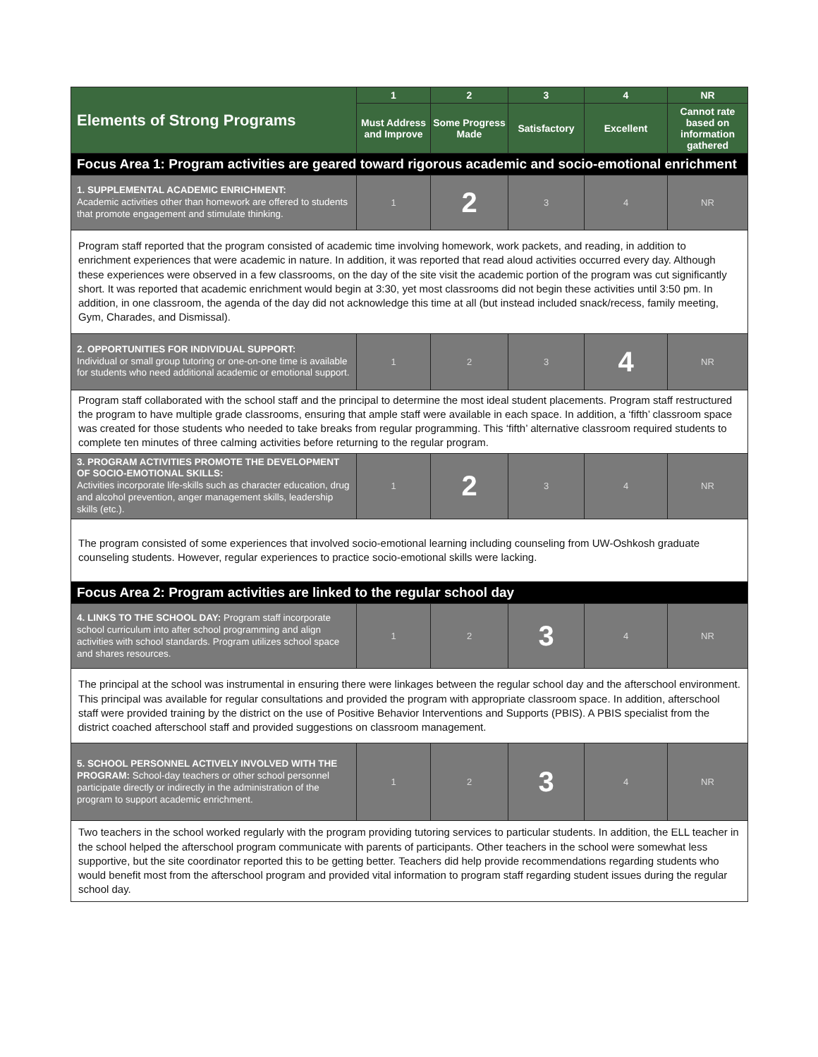| Elements of Strong Programs | 1 | 2 | 3 | 4 | NR |
| --- | --- | --- | --- | --- | --- |
| | Must Address and Improve | Some Progress Made | Satisfactory | Excellent | Cannot rate based on information gathered |
| Focus Area 1: Program activities are geared toward rigorous academic and socio-emotional enrichment | | | | | |
| 1. SUPPLEMENTAL ACADEMIC ENRICHMENT: Academic activities other than homework are offered to students that promote engagement and stimulate thinking. | 1 | 2 | 3 | 4 | NR |
| Program staff reported that the program consisted of academic time involving homework, work packets, and reading, in addition to enrichment experiences that were academic in nature. In addition, it was reported that read aloud activities occurred every day. Although these experiences were observed in a few classrooms, on the day of the site visit the academic portion of the program was cut significantly short. It was reported that academic enrichment would begin at 3:30, yet most classrooms did not begin these activities until 3:50 pm. In addition, in one classroom, the agenda of the day did not acknowledge this time at all (but instead included snack/recess, family meeting, Gym, Charades, and Dismissal). | | | | | |
| 2. OPPORTUNITIES FOR INDIVIDUAL SUPPORT: Individual or small group tutoring or one-on-one time is available for students who need additional academic or emotional support. | 1 | 2 | 3 | 4 | NR |
| Program staff collaborated with the school staff and the principal to determine the most ideal student placements. Program staff restructured the program to have multiple grade classrooms, ensuring that ample staff were available in each space. In addition, a ‘fifth’ classroom space was created for those students who needed to take breaks from regular programming. This ‘fifth’ alternative classroom required students to complete ten minutes of three calming activities before returning to the regular program. | | | | | |
| 3. PROGRAM ACTIVITIES PROMOTE THE DEVELOPMENT OF SOCIO-EMOTIONAL SKILLS: Activities incorporate life-skills such as character education, drug and alcohol prevention, anger management skills, leadership skills (etc.). | 1 | 2 | 3 | 4 | NR |
| The program consisted of some experiences that involved socio-emotional learning including counseling from UW-Oshkosh graduate counseling students. However, regular experiences to practice socio-emotional skills were lacking. | | | | | |
| Focus Area 2: Program activities are linked to the regular school day | | | | | |
| 4. LINKS TO THE SCHOOL DAY: Program staff incorporate school curriculum into after school programming and align activities with school standards. Program utilizes school space and shares resources. | 1 | 2 | 3 | 4 | NR |
| The principal at the school was instrumental in ensuring there were linkages between the regular school day and the afterschool environment. This principal was available for regular consultations and provided the program with appropriate classroom space. In addition, afterschool staff were provided training by the district on the use of Positive Behavior Interventions and Supports (PBIS). A PBIS specialist from the district coached afterschool staff and provided suggestions on classroom management. | | | | | |
| 5. SCHOOL PERSONNEL ACTIVELY INVOLVED WITH THE PROGRAM: School-day teachers or other school personnel participate directly or indirectly in the administration of the program to support academic enrichment. | 1 | 2 | 3 | 4 | NR |
| Two teachers in the school worked regularly with the program providing tutoring services to particular students. In addition, the ELL teacher in the school helped the afterschool program communicate with parents of participants. Other teachers in the school were somewhat less supportive, but the site coordinator reported this to be getting better. Teachers did help provide recommendations regarding students who would benefit most from the afterschool program and provided vital information to program staff regarding student issues during the regular school day. | | | | | |